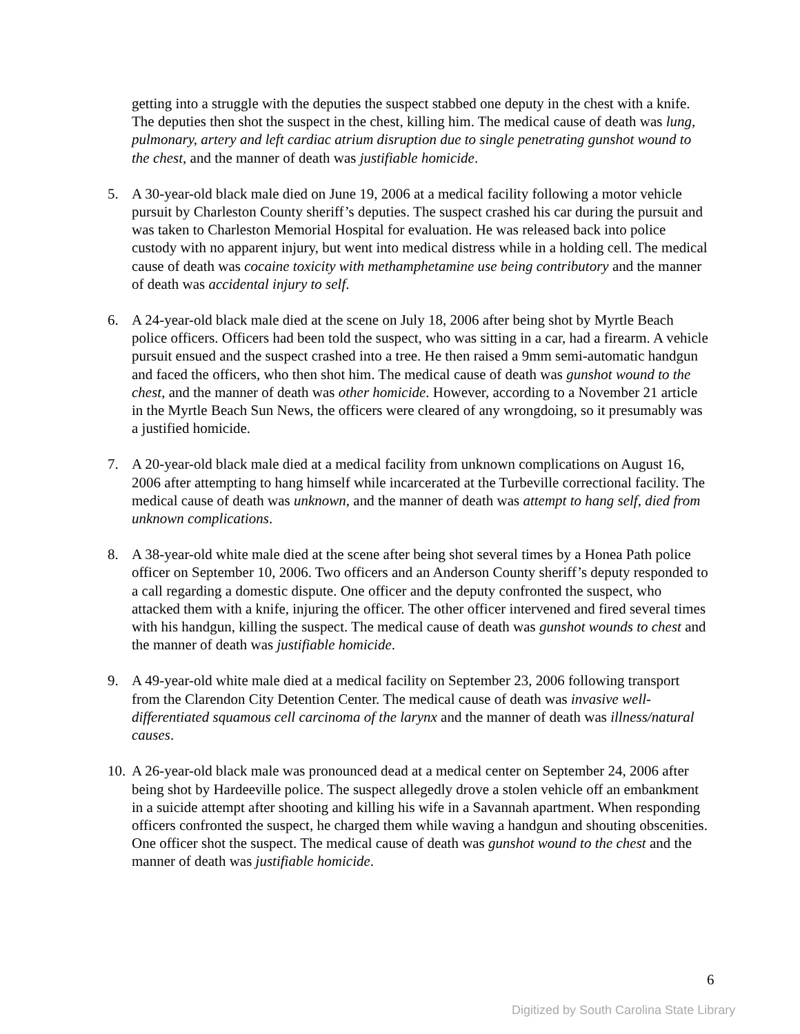getting into a struggle with the deputies the suspect stabbed one deputy in the chest with a knife. The deputies then shot the suspect in the chest, killing him. The medical cause of death was lung, pulmonary, artery and left cardiac atrium disruption due to single penetrating gunshot wound to the chest, and the manner of death was justifiable homicide.
5. A 30-year-old black male died on June 19, 2006 at a medical facility following a motor vehicle pursuit by Charleston County sheriff’s deputies. The suspect crashed his car during the pursuit and was taken to Charleston Memorial Hospital for evaluation. He was released back into police custody with no apparent injury, but went into medical distress while in a holding cell. The medical cause of death was cocaine toxicity with methamphetamine use being contributory and the manner of death was accidental injury to self.
6. A 24-year-old black male died at the scene on July 18, 2006 after being shot by Myrtle Beach police officers. Officers had been told the suspect, who was sitting in a car, had a firearm. A vehicle pursuit ensued and the suspect crashed into a tree. He then raised a 9mm semi-automatic handgun and faced the officers, who then shot him. The medical cause of death was gunshot wound to the chest, and the manner of death was other homicide. However, according to a November 21 article in the Myrtle Beach Sun News, the officers were cleared of any wrongdoing, so it presumably was a justified homicide.
7. A 20-year-old black male died at a medical facility from unknown complications on August 16, 2006 after attempting to hang himself while incarcerated at the Turbeville correctional facility. The medical cause of death was unknown, and the manner of death was attempt to hang self, died from unknown complications.
8. A 38-year-old white male died at the scene after being shot several times by a Honea Path police officer on September 10, 2006. Two officers and an Anderson County sheriff’s deputy responded to a call regarding a domestic dispute. One officer and the deputy confronted the suspect, who attacked them with a knife, injuring the officer. The other officer intervened and fired several times with his handgun, killing the suspect. The medical cause of death was gunshot wounds to chest and the manner of death was justifiable homicide.
9. A 49-year-old white male died at a medical facility on September 23, 2006 following transport from the Clarendon City Detention Center. The medical cause of death was invasive well-differentiated squamous cell carcinoma of the larynx and the manner of death was illness/natural causes.
10.
A 26-year-old black male was pronounced dead at a medical center on September 24, 2006 after being shot by Hardeeville police. The suspect allegedly drove a stolen vehicle off an embankment in a suicide attempt after shooting and killing his wife in a Savannah apartment. When responding officers confronted the suspect, he charged them while waving a handgun and shouting obscenities. One officer shot the suspect. The medical cause of death was gunshot wound to the chest and the manner of death was justifiable homicide.
6
Digitized by South Carolina State Library